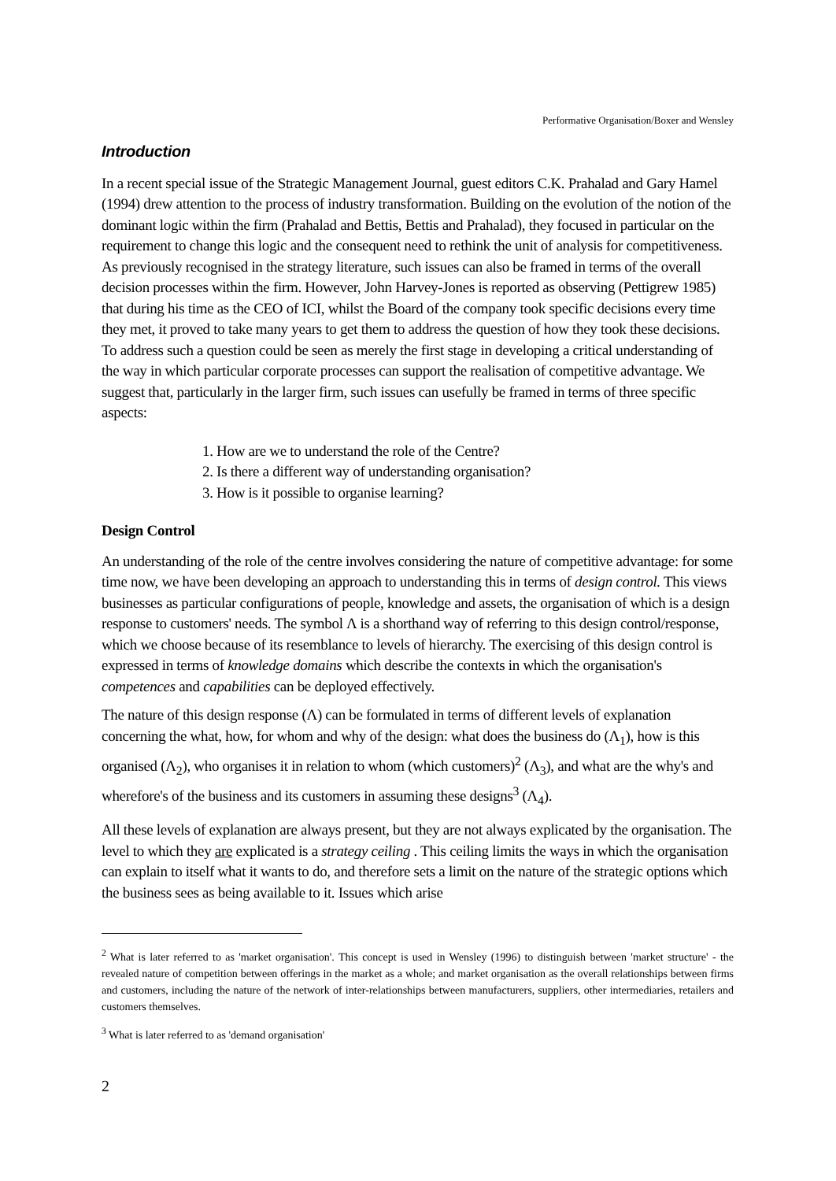Performative Organisation/Boxer and Wensley
Introduction
In a recent special issue of the Strategic Management Journal, guest editors C.K. Prahalad and Gary Hamel (1994) drew attention to the process of industry transformation. Building on the evolution of the notion of the dominant logic within the firm (Prahalad and Bettis, Bettis and Prahalad), they focused in particular on the requirement to change this logic and the consequent need to rethink the unit of analysis for competitiveness. As previously recognised in the strategy literature, such issues can also be framed in terms of the overall decision processes within the firm. However, John Harvey-Jones is reported as observing (Pettigrew 1985) that during his time as the CEO of ICI, whilst the Board of the company took specific decisions every time they met, it proved to take many years to get them to address the question of how they took these decisions. To address such a question could be seen as merely the first stage in developing a critical understanding of the way in which particular corporate processes can support the realisation of competitive advantage. We suggest that, particularly in the larger firm, such issues can usefully be framed in terms of three specific aspects:
1. How are we to understand the role of the Centre?
2. Is there a different way of understanding organisation?
3. How is it possible to organise learning?
Design Control
An understanding of the role of the centre involves considering the nature of competitive advantage: for some time now, we have been developing an approach to understanding this in terms of design control. This views businesses as particular configurations of people, knowledge and assets, the organisation of which is a design response to customers' needs. The symbol Λ is a shorthand way of referring to this design control/response, which we choose because of its resemblance to levels of hierarchy. The exercising of this design control is expressed in terms of knowledge domains which describe the contexts in which the organisation's competences and capabilities can be deployed effectively.
The nature of this design response (Λ) can be formulated in terms of different levels of explanation concerning the what, how, for whom and why of the design: what does the business do (Λ<sub>1</sub>), how is this organised (Λ<sub>2</sub>), who organises it in relation to whom (which customers)<sup>2</sup> (Λ<sub>3</sub>), and what are the why's and wherefore's of the business and its customers in assuming these designs<sup>3</sup> (Λ<sub>4</sub>).
All these levels of explanation are always present, but they are not always explicated by the organisation. The level to which they are explicated is a strategy ceiling . This ceiling limits the ways in which the organisation can explain to itself what it wants to do, and therefore sets a limit on the nature of the strategic options which the business sees as being available to it. Issues which arise
<sup>2</sup> What is later referred to as 'market organisation'. This concept is used in Wensley (1996) to distinguish between 'market structure' - the revealed nature of competition between offerings in the market as a whole; and market organisation as the overall relationships between firms and customers, including the nature of the network of inter-relationships between manufacturers, suppliers, other intermediaries, retailers and customers themselves.
<sup>3</sup> What is later referred to as 'demand organisation'
2